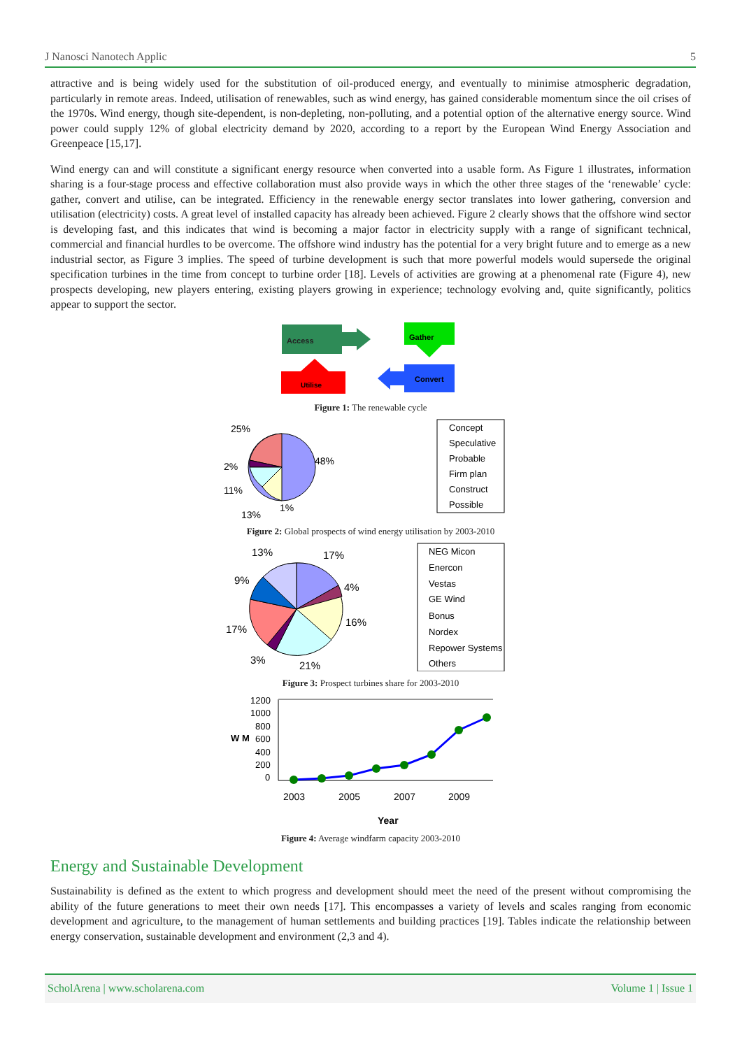J Nanosci Nanotech Applic 5
attractive and is being widely used for the substitution of oil-produced energy, and eventually to minimise atmospheric degradation, particularly in remote areas. Indeed, utilisation of renewables, such as wind energy, has gained considerable momentum since the oil crises of the 1970s. Wind energy, though site-dependent, is non-depleting, non-polluting, and a potential option of the alternative energy source. Wind power could supply 12% of global electricity demand by 2020, according to a report by the European Wind Energy Association and Greenpeace [15,17].
Wind energy can and will constitute a significant energy resource when converted into a usable form. As Figure 1 illustrates, information sharing is a four-stage process and effective collaboration must also provide ways in which the other three stages of the ‘renewable’ cycle: gather, convert and utilise, can be integrated. Efficiency in the renewable energy sector translates into lower gathering, conversion and utilisation (electricity) costs. A great level of installed capacity has already been achieved. Figure 2 clearly shows that the offshore wind sector is developing fast, and this indicates that wind is becoming a major factor in electricity supply with a range of significant technical, commercial and financial hurdles to be overcome. The offshore wind industry has the potential for a very bright future and to emerge as a new industrial sector, as Figure 3 implies. The speed of turbine development is such that more powerful models would supersede the original specification turbines in the time from concept to turbine order [18]. Levels of activities are growing at a phenomenal rate (Figure 4), new prospects developing, new players entering, existing players growing in experience; technology evolving and, quite significantly, politics appear to support the sector.
Access
Gather
Convert
Utilise
Figure 1: The renewable cycle
25%
48%
2%
11%
1%
13%
Concept
Speculative
Probable
Firm plan
Construct
Possible
Figure 2: Global prospects of wind energy utilisation by 2003-2010
13%
17%
9%
4%
17%
16%
3%
21%
NEG Micon
Enercon
Vestas
GE Wind
Bonus
Nordex
Repower Systems
Others
Figure 3: Prospect turbines share for 2003-2010
W M
1200
1000
800
600
400
200
0
2003
2005
2007
2009
Year
Figure 4: Average windfarm capacity 2003-2010
Energy and Sustainable Development
Sustainability is defined as the extent to which progress and development should meet the need of the present without compromising the ability of the future generations to meet their own needs [17]. This encompasses a variety of levels and scales ranging from economic development and agriculture, to the management of human settlements and building practices [19]. Tables indicate the relationship between energy conservation, sustainable development and environment (2,3 and 4).
ScholArena | www.scholarena.com Volume 1 | Issue 1